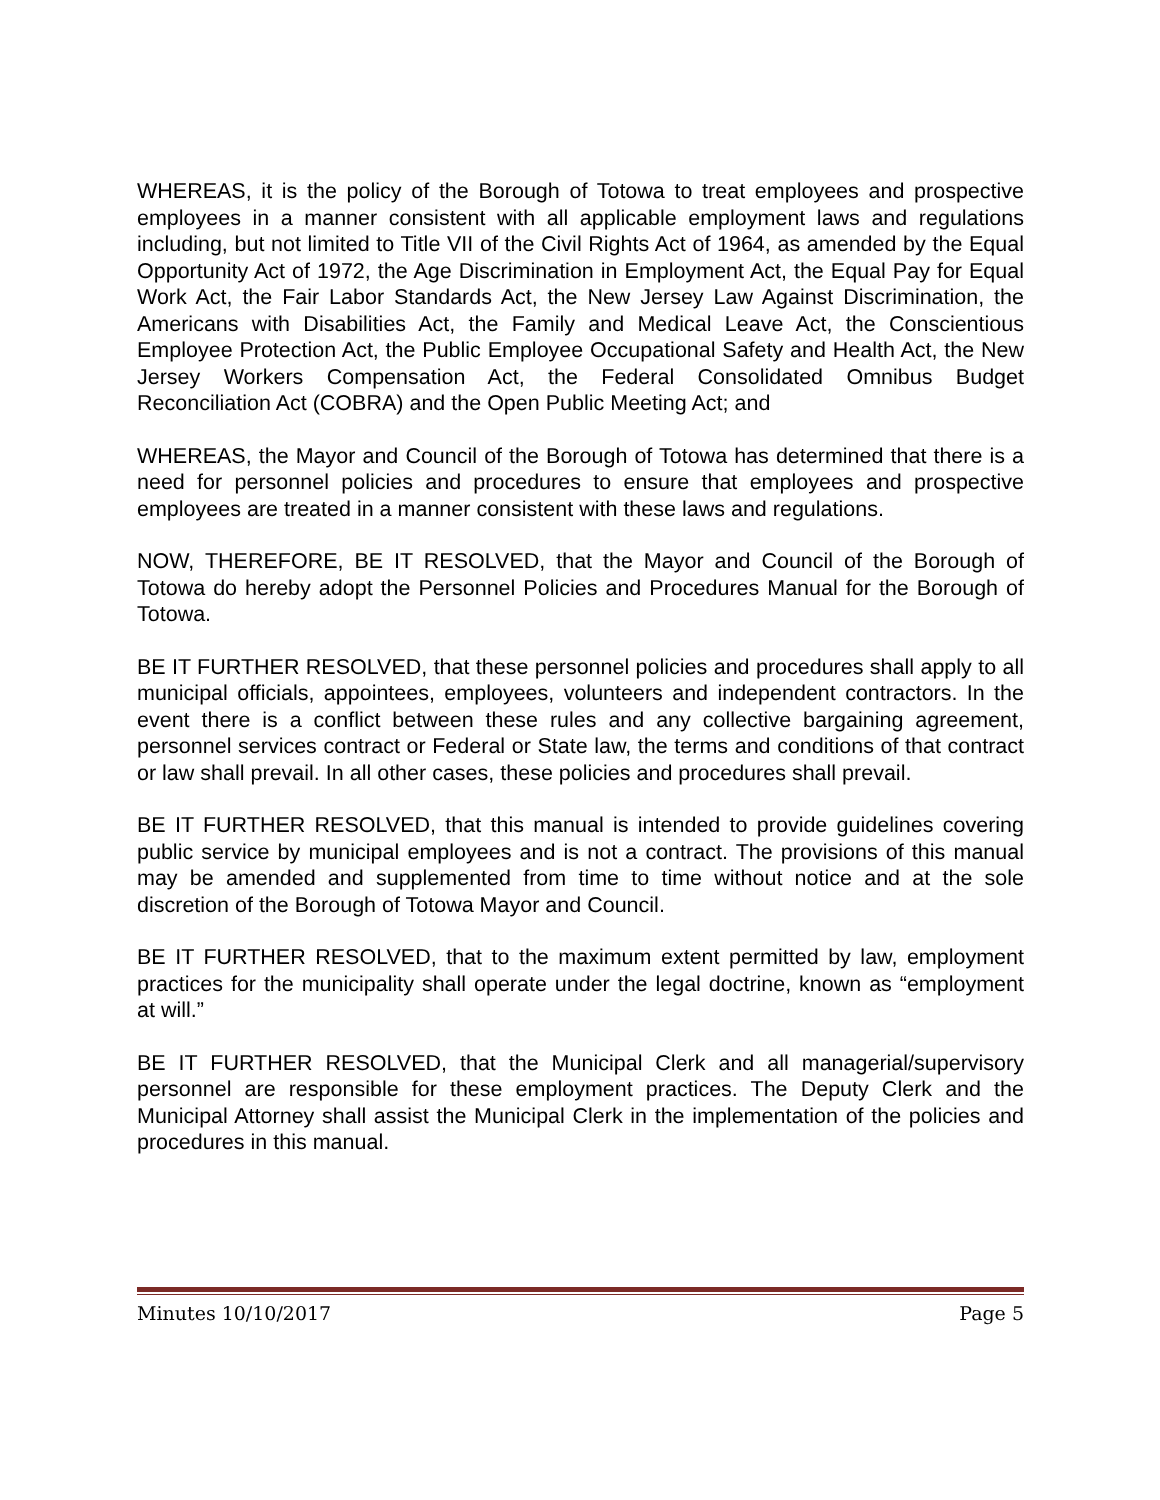WHEREAS, it is the policy of the Borough of Totowa to treat employees and prospective employees in a manner consistent with all applicable employment laws and regulations including, but not limited to Title VII of the Civil Rights Act of 1964, as amended by the Equal Opportunity Act of 1972, the Age Discrimination in Employment Act, the Equal Pay for Equal Work Act, the Fair Labor Standards Act, the New Jersey Law Against Discrimination, the Americans with Disabilities Act, the Family and Medical Leave Act, the Conscientious Employee Protection Act, the Public Employee Occupational Safety and Health Act, the New Jersey Workers Compensation Act, the Federal Consolidated Omnibus Budget Reconciliation Act (COBRA) and the Open Public Meeting Act; and
WHEREAS, the Mayor and Council of the Borough of Totowa has determined that there is a need for personnel policies and procedures to ensure that employees and prospective employees are treated in a manner consistent with these laws and regulations.
NOW, THEREFORE, BE IT RESOLVED, that the Mayor and Council of the Borough of Totowa do hereby adopt the Personnel Policies and Procedures Manual for the Borough of Totowa.
BE IT FURTHER RESOLVED, that these personnel policies and procedures shall apply to all municipal officials, appointees, employees, volunteers and independent contractors. In the event there is a conflict between these rules and any collective bargaining agreement, personnel services contract or Federal or State law, the terms and conditions of that contract or law shall prevail. In all other cases, these policies and procedures shall prevail.
BE IT FURTHER RESOLVED, that this manual is intended to provide guidelines covering public service by municipal employees and is not a contract. The provisions of this manual may be amended and supplemented from time to time without notice and at the sole discretion of the Borough of Totowa Mayor and Council.
BE IT FURTHER RESOLVED, that to the maximum extent permitted by law, employment practices for the municipality shall operate under the legal doctrine, known as “employment at will.”
BE IT FURTHER RESOLVED, that the Municipal Clerk and all managerial/supervisory personnel are responsible for these employment practices. The Deputy Clerk and the Municipal Attorney shall assist the Municipal Clerk in the implementation of the policies and procedures in this manual.
Minutes 10/10/2017 Page 5